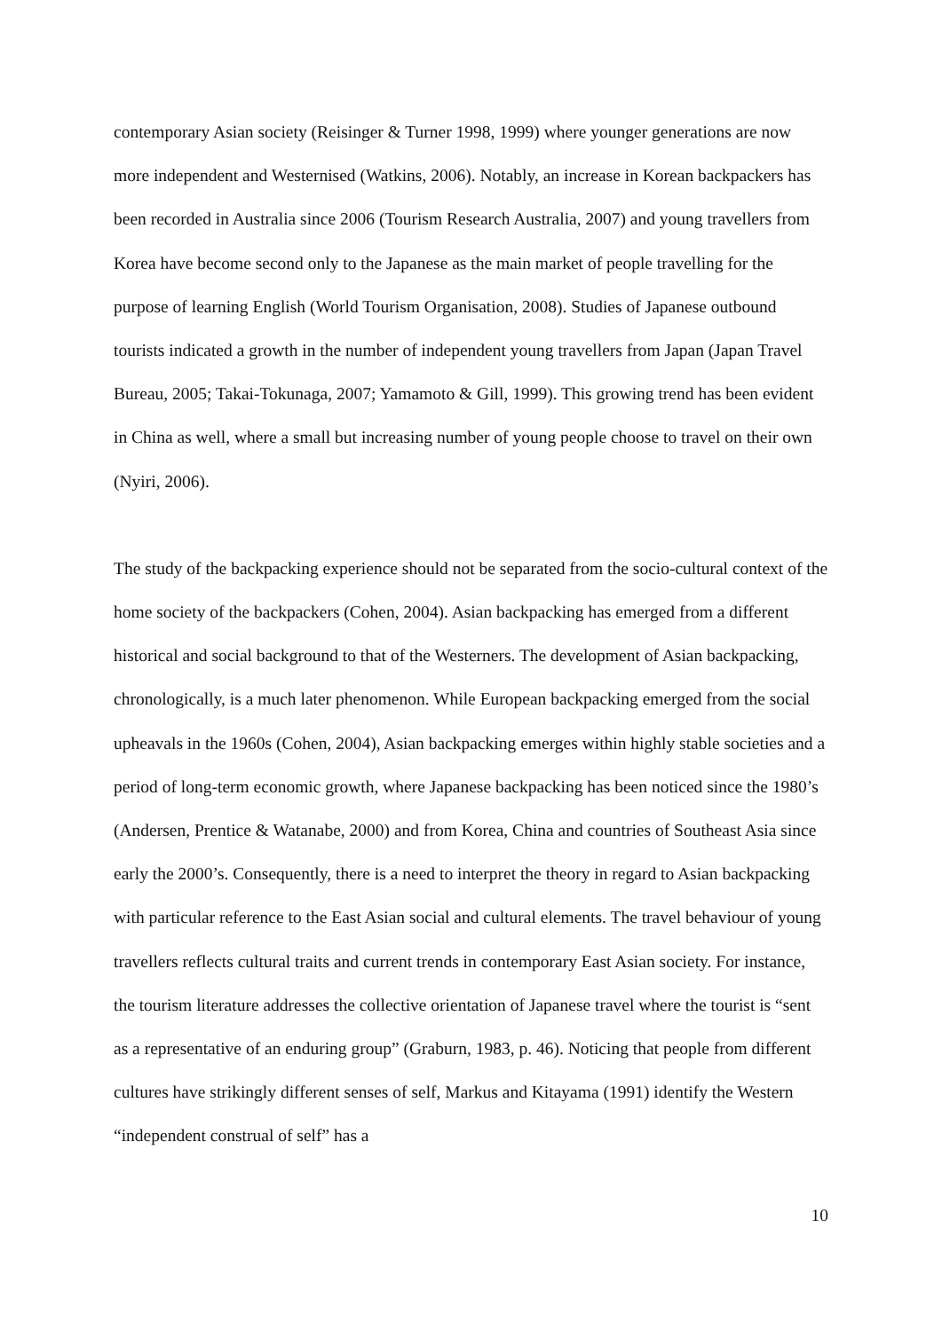contemporary Asian society (Reisinger & Turner 1998, 1999) where younger generations are now more independent and Westernised (Watkins, 2006). Notably, an increase in Korean backpackers has been recorded in Australia since 2006 (Tourism Research Australia, 2007) and young travellers from Korea have become second only to the Japanese as the main market of people travelling for the purpose of learning English (World Tourism Organisation, 2008). Studies of Japanese outbound tourists indicated a growth in the number of independent young travellers from Japan (Japan Travel Bureau, 2005; Takai-Tokunaga, 2007; Yamamoto & Gill, 1999). This growing trend has been evident in China as well, where a small but increasing number of young people choose to travel on their own (Nyiri, 2006).
The study of the backpacking experience should not be separated from the socio-cultural context of the home society of the backpackers (Cohen, 2004). Asian backpacking has emerged from a different historical and social background to that of the Westerners. The development of Asian backpacking, chronologically, is a much later phenomenon. While European backpacking emerged from the social upheavals in the 1960s (Cohen, 2004), Asian backpacking emerges within highly stable societies and a period of long-term economic growth, where Japanese backpacking has been noticed since the 1980’s (Andersen, Prentice & Watanabe, 2000) and from Korea, China and countries of Southeast Asia since early the 2000’s. Consequently, there is a need to interpret the theory in regard to Asian backpacking with particular reference to the East Asian social and cultural elements. The travel behaviour of young travellers reflects cultural traits and current trends in contemporary East Asian society. For instance, the tourism literature addresses the collective orientation of Japanese travel where the tourist is “sent as a representative of an enduring group” (Graburn, 1983, p. 46). Noticing that people from different cultures have strikingly different senses of self, Markus and Kitayama (1991) identify the Western “independent construal of self” has a
10